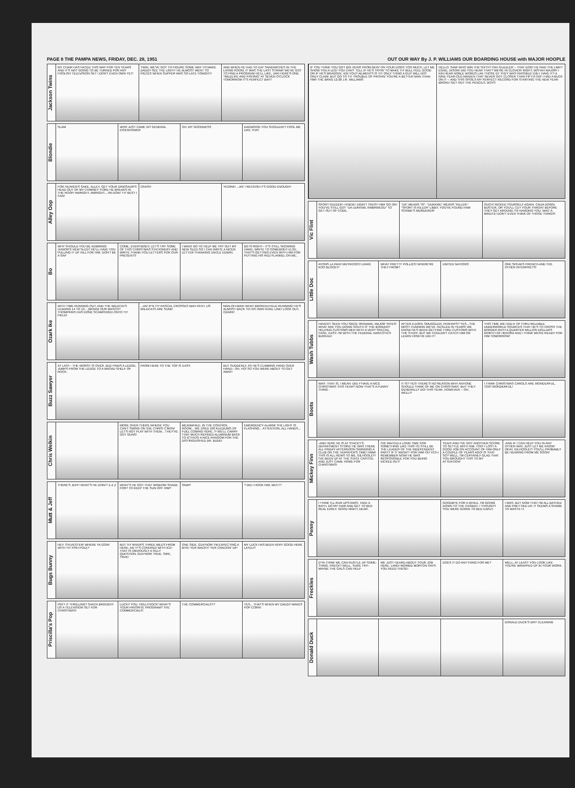PAGE 8 THE PAMPA NEWS, FRIDAY, DEC. 28, 1951 OUT OUR WAY By J. P. WILLIAMS OUR BOARDING HOUSE with MAJOR HOOPLE
Jackson Twins
MY CHAIR HAS FACED THIS WAY FOR TEN YEARS AND IT'S NOT GOING TO BE TURNED FOR ANY FOOLISH TELEVISION SET I DON'T EVEN OWN YET!
TWIN, WE'VE GOT TO FIGURE SOME WAY TO MAKE DADDY SEE THE LIGHT! HE ALMOST WENT TO PIECES WHEN SUPPER WAS SO LATE TONIGHT!
AND WHEN HE HAD TO EAT SANDWICHES IN THE LIVING ROOM, IT WAS THE LAST STRAW! WE'VE GOT TO FIND A PROGRAM HE'LL LIKE, JAN! HERE'S ONE "WILDLIFE AND FISHING" AT SEVEN O'CLOCK TOMORROW IT'S PERFECT BAIT!
Blondie
SLAM WHO JUST CAME IN? GENERAL EISENHOWER
OH, MY GOODNESS DAGWOOD YOU SHOULDN'T FOOL ME LIKE THAT
Alley Oop
FOR HEAVEN'S SAKE, ALLEY, GET YOUR DINOSAUR'S HEAD OUT OF MY CHIMNEY 'FORE HE BREAKS IN THE ROOF! AWRIGHT, AWRIGHT....I'M DOIN' TH' BEST I CAN!
CRASH YEOINK! ...AN' I RECKON IT'S GOOD ENOUGH!
Bo
WHY SHOULD YOU BE ADMIRING JUNIOR'S NEW SLED? HE'LL HAVE YOU PULLING IT UP HILL FOR HIM. DON'T BE A SAP
COME, EVERYBODY, LET'S TRY SOME OF THIS CHRISTMAS STATIONERY AND WRITE THANK-YOU LETTERS FOR OUR PRESENTS
I WANT BO TO HELP ME TRY OUT MY NEW SLED SO I CAN WRITE A NICER LETTER THANKING UNCLE EDWIN.
BO IS RIGHT-- IT'S STILL SNOWING HARD. WRITE TO SOMEBODY ELSE.. THAT'S GETTING EVEN WITH HIM FOR PUTTING HIS RED FLANNEL ON ME..
Ozark Ike
WITH TIME RUNNING OUT, AND THE WILDCATS LEADING 14 TO 13... (MOAN) OUR MASCOT THOMPKINS HAS DONE SCAMPERED ONTO TH' FIELD!
...AN' IF'N TH' RASCAL CROSSES MAH PATH, US WILDCATS ARE SUNK!
MAN-OH-MAN! WHAT BROKEN-FIELD RUNNING! HE'S ALMOST BACK TO HIS OWN GOAL LINE! LOOK OUT, OZARK!
Buzz Sawyer
AT LAST-- THE WORST IS OVER. BUZ FINDS A LEDGE, JUMPS FROM THE LEDGE TO A BROAD SHELF OF ROCK.
FROM HERE TO THE TOP IS EASY. BUT SUDDENLY, AS HE'S CLIMBING HAND OVER HAND-- OH, HO! SO YOU WERE ABOUT TO GET AWAY!
Chris Welkin
MORE OVER THERE WHERE YOU CAN'T SWING ON 'EM, CHRIS! C'MON! LET'S NOT PLAY WITH THEM... THEY'VE GOT GUNS!
MEANWHILE..IN THE CONTROL ROOM... WE USED 100 KLEDIUMS OF FUEL COMING HERE..?! WE'LL CARRY THAT MUCH REFINED ALUMINUM BACK TO ICTHUS! A NICE RANSOM FOR THE DISTINGUISHED DR. BUDD!
EMERGENCY ALARM! THE LIGHT IS FLASHING... ATTENTION, ALL HANDS...
Mutt & Jeff
THERE'S JEFF! WHAT'S HE DOIN'? Z-Z Z
WHAT'S HE GOT THAT WINDOW SHADE FOR? TO KEEP THE SUN OFF HIM?
SNAP! ? DID I HOOK HIM, MUTT?
Bugs Bunny
HEY, SYLVESTER! WHERE YA GOIN' WITH TH' FISH POLE?
BUT TH' RIVER'S THREE MILES FROM HERE, AN' IT'S COVERED WITH ICE! THAT IS OBVIOUSLY A SILLY QUESTION, GUV'NOR! TRUE, SIRE, TRUE!
ONE SIDE, GUV'NOR! I'M EXPECTING A BITE! YER WACKY! YER CRACKIN' UP!
MY LUCK HAS BEEN VERY GOOD HERE LATELY!
Priscilla's Pop
ISN'T IT THRILLING? SANTA BROUGHT US A TELEVISION SET FOR CHRISTMAS!
LUCKY YOU, HOLLYHOCK! WHAT'S YOUR FAVORITE PROGRAM? THE COMMERCIALS!
THE COMMERCIALS?? YES... THAT'S WHEN MY DADDY MAKES POP CORN!
IF YOU THINK YOU GOT BIG VEINS FROM BEIN' ON YOUR DOGS TOO MUCH, LET ME SHOW YOU A LEG! YOU CAN'T TELL IF HE'S TRYIN' TO MAKE TH' BULL FEEL GOOD OR IF HE'S BRAGGIN', KIN YOU? AILMENTS IS TH' ONLY THING A GUY WILL NOT ONLY CLAIM, BUT GO TO TH' TROUBLE OF PROVIN' YOU'RE A BETTER MAN THAN HIM! THE BRAG 12-28 J.R. WILLIAMS
HELLO, SAM! WHO WIN THE SIXTH? OAT-GUZZLER -- THAT DOG! HE PAID THE LIMIT! EGAD, JASON! DID YOU HEAR THAT? WE'RE IN CLOVER! RIGHT, MISTAH MAJOR! I KIN HEAR NOBLE WORDS LAK THOSE EF THEY WAS INVISIBLE! DID I HAVE IT? A NINE-YEAR-OLD MAIDEN THAT NEVER GOT CLOSER THAN FIFTH! NO! I HAD A BUCK ON IT -- AND THIS SPOILS MY PERFECT RECORD FOR STARTING THE NEW YEAR BROKE! GET OUT THE PENCILS, BOYS
Vic Flint
SPORT FEEDER! I KNEW I DIDN'T TRUST HIM! GO ON! YOU'VE STILL GOT "UA UUKKWE XWBRWEGU" TO GET OUT OF CODE.
"UA" MEANS "IS". "UUKKWE" MEANS "KILLER." "SPORT IS KILLER" LIBBY, YOU'VE FOUND HAM SCRIBE'S MURDERER!
OUCH! NICKED YOURSELF AGAIN. CALM DOWN, BUSTER, OR YOU'LL CUT YOUR THROAT BEFORE THEY GET AROUND TO HANGING YOU. WAIT A MINUTE! DON'T EVEN THINK OF THOSE THINGS!
Little Doc
AYONS LA PAIX! MUYIKOOCH ZANG KOO BLOOEY!
WHAT PRETTY POLLIES! WHERE'RE THEY FROM?
UNITED NATIONS! ONE SPEAKS FRENCH-AND THE OTHER INTERPRETS!
Wash Tubbs
HAVEN'T SEEN YOU SINCE OKINAWA, MAJOR YATES! WHAT ARE YOU DOING SOUTH O' THE BORDER? HELPING CUSTOMS MEN WITH A VERY SPECIAL CASE, EASY. I'M WITH THE FEDERAL NARCOTICS BUREAU!
AFTER A DOPE SMUGGLER, PERHAPS? YES...THE MOST CUNNING WE'VE TACKLED IN YEARS! WE KNOW HE'S BEEN GETTING THRU CUSTOMS WITH THE STUFF, BUT WE COULDN'T CATCH HIM OR LEARN HOW HE DID IT!
THIS TIME WE HAD A TIP THRU RELIABLE UNDERWORLD SOURCES THAT HE'S TO CROSS THE BORDER WITH A QUARTER MILLION DOLLARS WORTH OF HEROIN! AND I THINK WE'RE READY FOR HIM TOMORROW!
Boots
WAS -THAT IS, I MEAN -DID Y'HAVE A NICE CHRISTMAS THIS YEAR? NOW THAT'S A FUNNY THING -
IT IS? YES! THERE'S NO REASON WHY ANYONE SHOULD THINK OF ME ON CHRISTMAS -BUT THEY GENERALLY DO! THIS YEAR, HOWEVER -- OH, WELL!!!
I THINK CHRISTMAS CAROLS ARE WONDERFUL, TOO! WONDERFUL!
Mickey Finn
-AND HERE HE IS AT STACEY'S DEPARTMENT STORE! HE WAS THERE ALL FRIDAY AFTERNOON SWINGING A CLUB ON THE TAXPAYER'S TIME! HMM! THIS IS ALL NEWS TO ME, GILHOOLEY! I'VE BEEN UP AT THE STATE CAPITOL-AND JUST CAME HOME FOR CHRISTMAS!
I'VE WAITED A LONG TIME FOR SOMETHING LIKE THIS! I'D STILL BE THE LEADER OF THE INDEPENDENT PARTY IF IT WASN'T FOR HIM! OH YES-I REMEMBER NOW! HE WAS RESPONSIBLE FOR YOU BEING KICKED OUT!
YEAH! AND I'VE GOT ANOTHER SCORE TO SETTLE WITH HIM, TOO! I LOST A GOOD JOB ON ACCOUNT OF HIM-ONLY A COUPLE OF YEARS AGO! IS THAT SO? WELL, I'M CERTAINLY GLAD THAT YOU BROUGHT THIS TO MY ATTENTION!
-AND IF I CAN HELP YOU IN ANY OTHER WAY, JUST LET ME KNOW! OKAY, GILHOOLEY! YOU'LL PROBABLY BE HEARING FROM ME SOON!
Penny
I THINK I'LL RUN UPSTAIRS, TAKE A BATH, DO MY HAIR AND GET TO BED REAL EARLY. GOOD NIGHT, DEAR.
GOODBYE FOR A WHILE. I'M GOING DOWN TO THE CASBAH. I THOUGHT YOU WERE GOING TO BED EARLY.
I WAS. BUT NOW THAT I'M ALL BATHED AND PRETTIED UP, IT SEEMS A SHAME TO WASTE IT.
Freckles
D'YA THINK WE CAN RUSTLE UP SOME-THING, FRECK? WELL, SURE TRY-- MAYBE THE GALS CAN HELP
WE JUST HEARD ABOUT YOUR JOB HERE, LARD! MORBID MORTON SAYS YOU NEED THESE!
DOES IT DO ANYTHING FOR ME? WELL, AT LEAST YOU LOOK LIKE YOU'RE WRAPPED UP IN YOUR WORK.
Donald Duck
DONALD DUCK'S DRY CLEANING